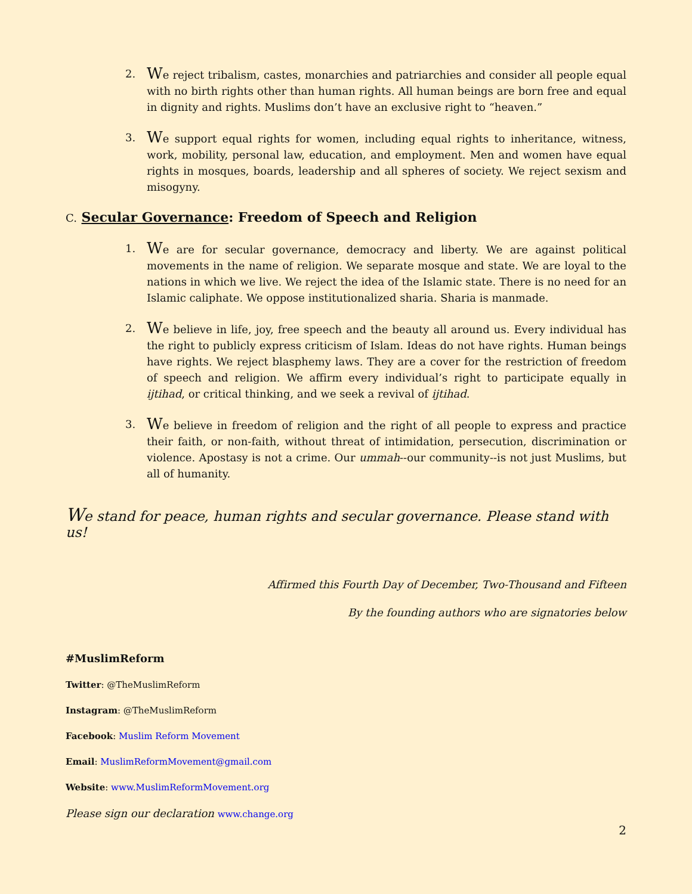2.
We reject tribalism, castes, monarchies and patriarchies and consider all people equal with no birth rights other than human rights. All human beings are born free and equal in dignity and rights. Muslims don’t have an exclusive right to “heaven.”
3.
We support equal rights for women, including equal rights to inheritance, witness, work, mobility, personal law, education, and employment. Men and women have equal rights in mosques, boards, leadership and all spheres of society. We reject sexism and misogyny.
C. Secular Governance: Freedom of Speech and Religion
1.
We are for secular governance, democracy and liberty. We are against political movements in the name of religion. We separate mosque and state. We are loyal to the nations in which we live. We reject the idea of the Islamic state. There is no need for an Islamic caliphate. We oppose institutionalized sharia. Sharia is manmade.
2.
We believe in life, joy, free speech and the beauty all around us. Every individual has the right to publicly express criticism of Islam. Ideas do not have rights. Human beings have rights. We reject blasphemy laws. They are a cover for the restriction of freedom of speech and religion. We affirm every individual’s right to participate equally in ijtihad, or critical thinking, and we seek a revival of ijtihad.
3.
We believe in freedom of religion and the right of all people to express and practice their faith, or non-faith, without threat of intimidation, persecution, discrimination or violence. Apostasy is not a crime. Our ummah--our community--is not just Muslims, but all of humanity.
We stand for peace, human rights and secular governance. Please stand with us!
Affirmed this Fourth Day of December, Two-Thousand and Fifteen
By the founding authors who are signatories below
#MuslimReform
Twitter: @TheMuslimReform
Instagram: @TheMuslimReform
Facebook: Muslim Reform Movement
Email: MuslimReformMovement@gmail.com
Website: www.MuslimReformMovement.org
Please sign our declaration www.change.org
2